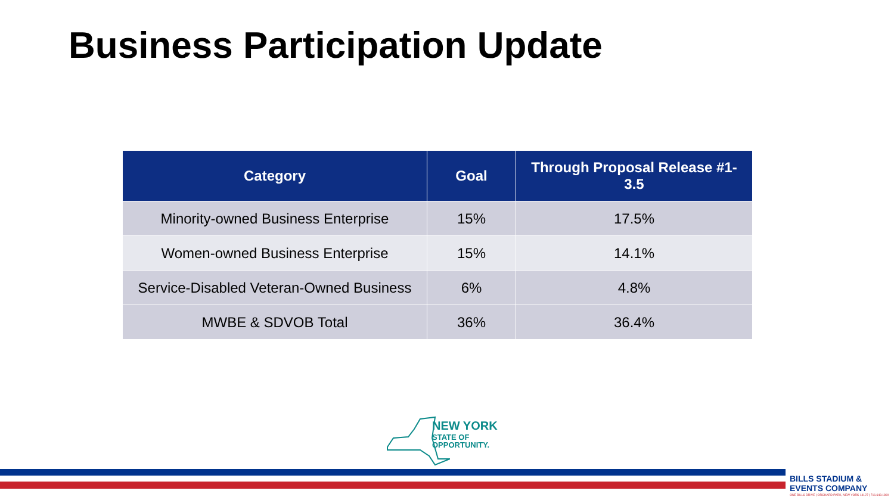Business Participation Update
| Category | Goal | Through Proposal Release #1-3.5 |
| --- | --- | --- |
| Minority-owned Business Enterprise | 15% | 17.5% |
| Women-owned Business Enterprise | 15% | 14.1% |
| Service-Disabled Veteran-Owned Business | 6% | 4.8% |
| MWBE & SDVOB Total | 36% | 36.4% |
NEW YORK
STATE OF
OPPORTUNITY.
BILLS STADIUM & EVENTS COMPANY
ONE BILLS DRIVE | ORCHARD PARK, NEW YORK 14127 | 716.648.1800